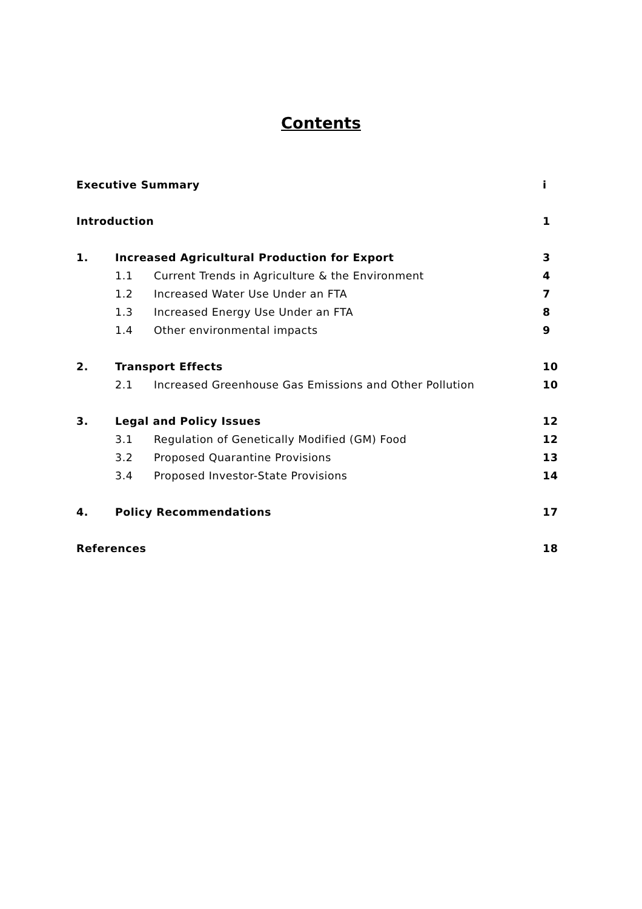Contents
| Executive Summary | | | i |
| Introduction | | | 1 |
| 1. | Increased Agricultural Production for Export | | 3 |
| | 1.1 | Current Trends in Agriculture & the Environment | 4 |
| | 1.2 | Increased Water Use Under an FTA | 7 |
| | 1.3 | Increased Energy Use Under an FTA | 8 |
| | 1.4 | Other environmental impacts | 9 |
| 2. | Transport Effects | | 10 |
| | 2.1 | Increased Greenhouse Gas Emissions and Other Pollution | 10 |
| 3. | Legal and Policy Issues | | 12 |
| | 3.1 | Regulation of Genetically Modified (GM) Food | 12 |
| | 3.2 | Proposed Quarantine Provisions | 13 |
| | 3.4 | Proposed Investor-State Provisions | 14 |
| 4. | Policy Recommendations | | 17 |
| References | | | 18 |